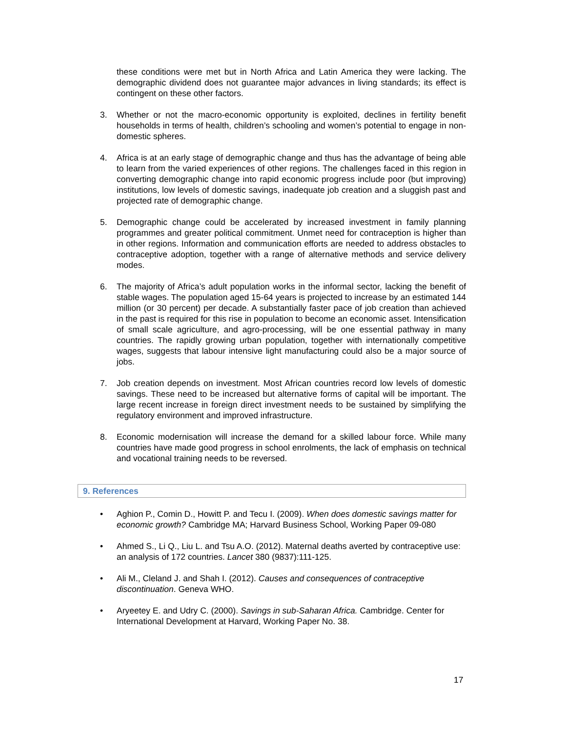these conditions were met but in North Africa and Latin America they were lacking. The demographic dividend does not guarantee major advances in living standards; its effect is contingent on these other factors.
3. Whether or not the macro-economic opportunity is exploited, declines in fertility benefit households in terms of health, children’s schooling and women’s potential to engage in non-domestic spheres.
4. Africa is at an early stage of demographic change and thus has the advantage of being able to learn from the varied experiences of other regions. The challenges faced in this region in converting demographic change into rapid economic progress include poor (but improving) institutions, low levels of domestic savings, inadequate job creation and a sluggish past and projected rate of demographic change.
5. Demographic change could be accelerated by increased investment in family planning programmes and greater political commitment. Unmet need for contraception is higher than in other regions. Information and communication efforts are needed to address obstacles to contraceptive adoption, together with a range of alternative methods and service delivery modes.
6. The majority of Africa’s adult population works in the informal sector, lacking the benefit of stable wages. The population aged 15-64 years is projected to increase by an estimated 144 million (or 30 percent) per decade. A substantially faster pace of job creation than achieved in the past is required for this rise in population to become an economic asset. Intensification of small scale agriculture, and agro-processing, will be one essential pathway in many countries. The rapidly growing urban population, together with internationally competitive wages, suggests that labour intensive light manufacturing could also be a major source of jobs.
7. Job creation depends on investment. Most African countries record low levels of domestic savings. These need to be increased but alternative forms of capital will be important. The large recent increase in foreign direct investment needs to be sustained by simplifying the regulatory environment and improved infrastructure.
8. Economic modernisation will increase the demand for a skilled labour force. While many countries have made good progress in school enrolments, the lack of emphasis on technical and vocational training needs to be reversed.
9. References
• Aghion P., Comin D., Howitt P. and Tecu I. (2009). When does domestic savings matter for economic growth? Cambridge MA; Harvard Business School, Working Paper 09-080
• Ahmed S., Li Q., Liu L. and Tsu A.O. (2012). Maternal deaths averted by contraceptive use: an analysis of 172 countries. Lancet 380 (9837):111-125.
• Ali M., Cleland J. and Shah I. (2012). Causes and consequences of contraceptive discontinuation. Geneva WHO.
• Aryeetey E. and Udry C. (2000). Savings in sub-Saharan Africa. Cambridge. Center for International Development at Harvard, Working Paper No. 38.
17